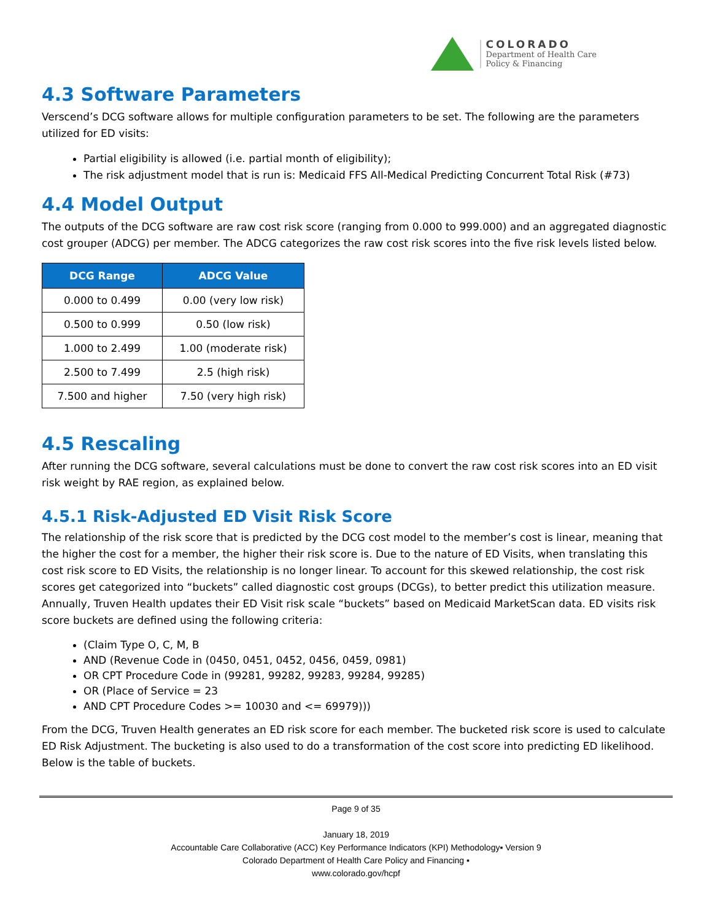COLORADO
Department of Health Care
Policy & Financing
4.3 Software Parameters
Verscend’s DCG software allows for multiple configuration parameters to be set. The following are the parameters utilized for ED visits:
Partial eligibility is allowed (i.e. partial month of eligibility);
The risk adjustment model that is run is: Medicaid FFS All-Medical Predicting Concurrent Total Risk (#73)
4.4 Model Output
The outputs of the DCG software are raw cost risk score (ranging from 0.000 to 999.000) and an aggregated diagnostic cost grouper (ADCG) per member. The ADCG categorizes the raw cost risk scores into the five risk levels listed below.
| DCG Range | ADCG Value |
| --- | --- |
| 0.000 to 0.499 | 0.00 (very low risk) |
| 0.500 to 0.999 | 0.50 (low risk) |
| 1.000 to 2.499 | 1.00 (moderate risk) |
| 2.500 to 7.499 | 2.5 (high risk) |
| 7.500 and higher | 7.50 (very high risk) |
4.5 Rescaling
After running the DCG software, several calculations must be done to convert the raw cost risk scores into an ED visit risk weight by RAE region, as explained below.
4.5.1 Risk-Adjusted ED Visit Risk Score
The relationship of the risk score that is predicted by the DCG cost model to the member’s cost is linear, meaning that the higher the cost for a member, the higher their risk score is. Due to the nature of ED Visits, when translating this cost risk score to ED Visits, the relationship is no longer linear. To account for this skewed relationship, the cost risk scores get categorized into “buckets” called diagnostic cost groups (DCGs), to better predict this utilization measure. Annually, Truven Health updates their ED Visit risk scale “buckets” based on Medicaid MarketScan data. ED visits risk score buckets are defined using the following criteria:
(Claim Type O, C, M, B
AND (Revenue Code in (0450, 0451, 0452, 0456, 0459, 0981)
OR CPT Procedure Code in (99281, 99282, 99283, 99284, 99285)
OR (Place of Service = 23
AND CPT Procedure Codes >= 10030 and <= 69979)))
From the DCG, Truven Health generates an ED risk score for each member. The bucketed risk score is used to calculate ED Risk Adjustment. The bucketing is also used to do a transformation of the cost score into predicting ED likelihood. Below is the table of buckets.
Page 9 of 35
January 18, 2019
Accountable Care Collaborative (ACC) Key Performance Indicators (KPI) Methodology▪ Version 9
Colorado Department of Health Care Policy and Financing ▪
www.colorado.gov/hcpf